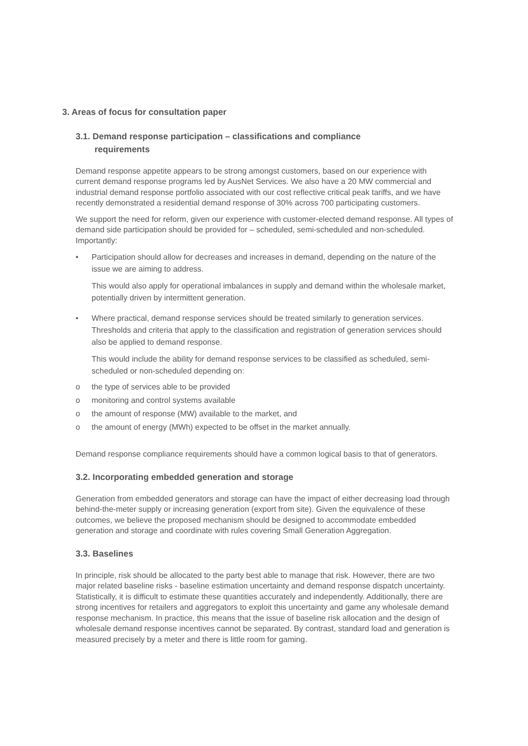3. Areas of focus for consultation paper
3.1. Demand response participation – classifications and compliance
requirements
Demand response appetite appears to be strong amongst customers, based on our experience with current demand response programs led by AusNet Services. We also have a 20 MW commercial and industrial demand response portfolio associated with our cost reflective critical peak tariffs, and we have recently demonstrated a residential demand response of 30% across 700 participating customers.
We support the need for reform, given our experience with customer-elected demand response. All types of demand side participation should be provided for – scheduled, semi-scheduled and non-scheduled. Importantly:
• Participation should allow for decreases and increases in demand, depending on the nature of the issue we are aiming to address.
This would also apply for operational imbalances in supply and demand within the wholesale market, potentially driven by intermittent generation.
• Where practical, demand response services should be treated similarly to generation services. Thresholds and criteria that apply to the classification and registration of generation services should also be applied to demand response.
This would include the ability for demand response services to be classified as scheduled, semi-scheduled or non-scheduled depending on:
o the type of services able to be provided
o monitoring and control systems available
o the amount of response (MW) available to the market, and
o the amount of energy (MWh) expected to be offset in the market annually.
Demand response compliance requirements should have a common logical basis to that of generators.
3.2. Incorporating embedded generation and storage
Generation from embedded generators and storage can have the impact of either decreasing load through behind-the-meter supply or increasing generation (export from site). Given the equivalence of these outcomes, we believe the proposed mechanism should be designed to accommodate embedded generation and storage and coordinate with rules covering Small Generation Aggregation.
3.3. Baselines
In principle, risk should be allocated to the party best able to manage that risk. However, there are two major related baseline risks - baseline estimation uncertainty and demand response dispatch uncertainty. Statistically, it is difficult to estimate these quantities accurately and independently. Additionally, there are strong incentives for retailers and aggregators to exploit this uncertainty and game any wholesale demand response mechanism. In practice, this means that the issue of baseline risk allocation and the design of wholesale demand response incentives cannot be separated. By contrast, standard load and generation is measured precisely by a meter and there is little room for gaming.